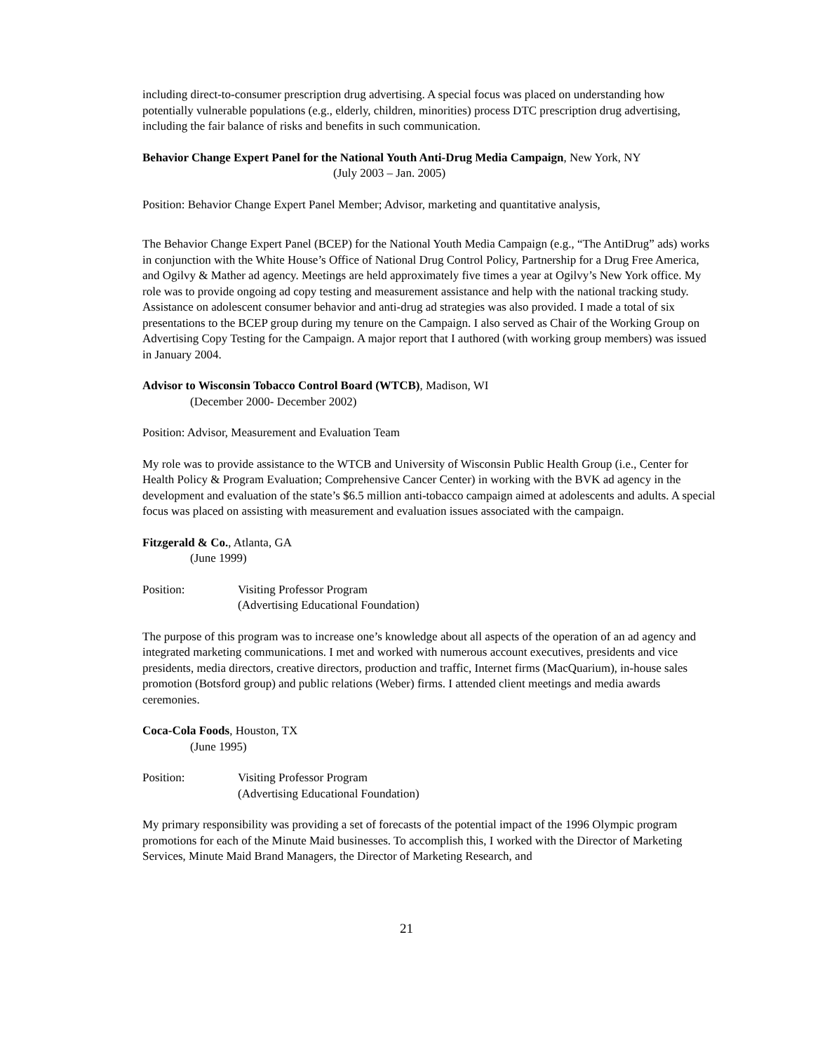including direct-to-consumer prescription drug advertising. A special focus was placed on understanding how potentially vulnerable populations (e.g., elderly, children, minorities) process DTC prescription drug advertising, including the fair balance of risks and benefits in such communication.
Behavior Change Expert Panel for the National Youth Anti-Drug Media Campaign, New York, NY
(July 2003 – Jan. 2005)
Position: Behavior Change Expert Panel Member; Advisor, marketing and quantitative analysis,
The Behavior Change Expert Panel (BCEP) for the National Youth Media Campaign (e.g., “The AntiDrug” ads) works in conjunction with the White House’s Office of National Drug Control Policy, Partnership for a Drug Free America, and Ogilvy & Mather ad agency. Meetings are held approximately five times a year at Ogilvy’s New York office. My role was to provide ongoing ad copy testing and measurement assistance and help with the national tracking study. Assistance on adolescent consumer behavior and anti-drug ad strategies was also provided. I made a total of six presentations to the BCEP group during my tenure on the Campaign. I also served as Chair of the Working Group on Advertising Copy Testing for the Campaign. A major report that I authored (with working group members) was issued in January 2004.
Advisor to Wisconsin Tobacco Control Board (WTCB), Madison, WI
(December 2000- December 2002)
Position: Advisor, Measurement and Evaluation Team
My role was to provide assistance to the WTCB and University of Wisconsin Public Health Group (i.e., Center for Health Policy & Program Evaluation; Comprehensive Cancer Center) in working with the BVK ad agency in the development and evaluation of the state’s $6.5 million anti-tobacco campaign aimed at adolescents and adults. A special focus was placed on assisting with measurement and evaluation issues associated with the campaign.
Fitzgerald & Co., Atlanta, GA
(June 1999)
Position: Visiting Professor Program
(Advertising Educational Foundation)
The purpose of this program was to increase one’s knowledge about all aspects of the operation of an ad agency and integrated marketing communications. I met and worked with numerous account executives, presidents and vice presidents, media directors, creative directors, production and traffic, Internet firms (MacQuarium), in-house sales promotion (Botsford group) and public relations (Weber) firms. I attended client meetings and media awards ceremonies.
Coca-Cola Foods, Houston, TX
(June 1995)
Position: Visiting Professor Program
(Advertising Educational Foundation)
My primary responsibility was providing a set of forecasts of the potential impact of the 1996 Olympic program promotions for each of the Minute Maid businesses. To accomplish this, I worked with the Director of Marketing Services, Minute Maid Brand Managers, the Director of Marketing Research, and
21